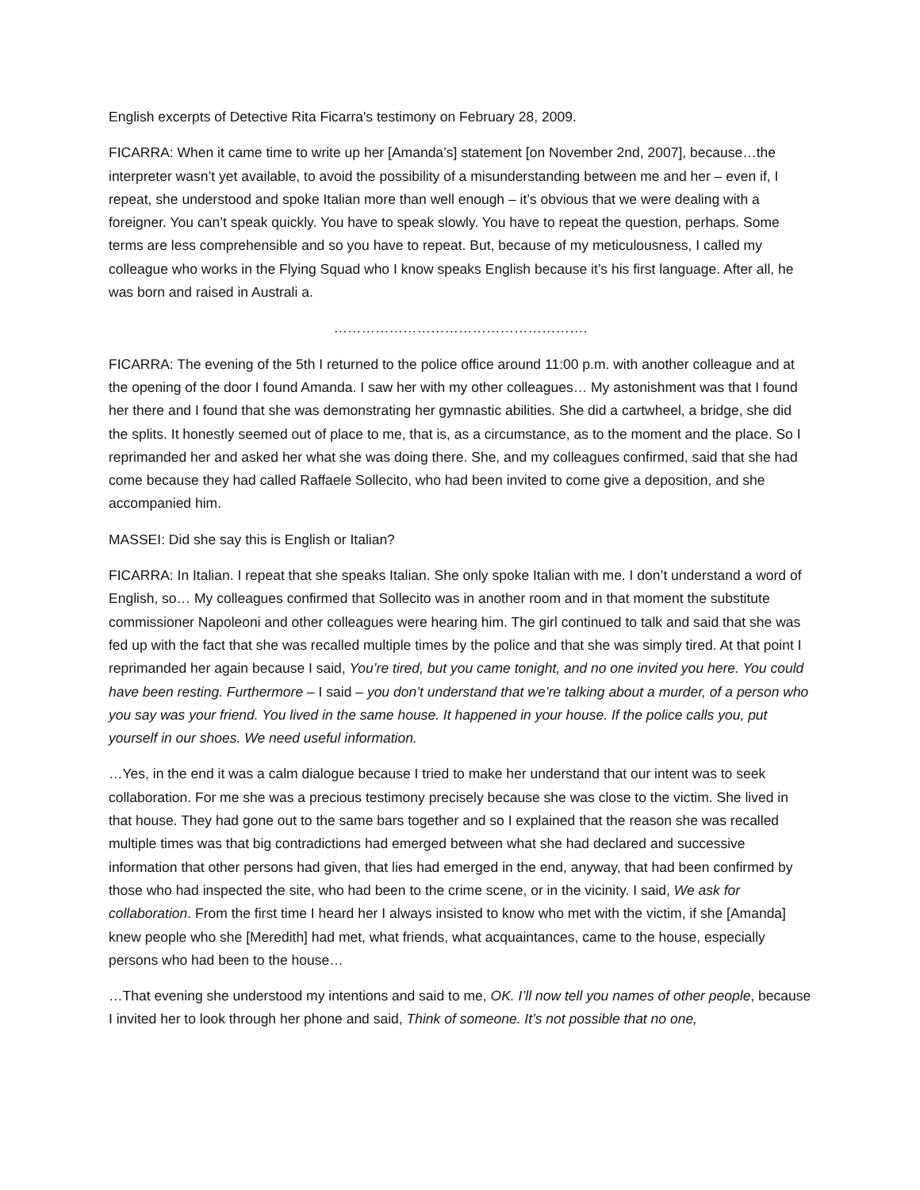English excerpts of Detective Rita Ficarra's testimony on February 28, 2009.
FICARRA: When it came time to write up her [Amanda’s] statement [on November 2nd, 2007], because…the interpreter wasn’t yet available, to avoid the possibility of a misunderstanding between me and her – even if, I repeat, she understood and spoke Italian more than well enough – it’s obvious that we were dealing with a foreigner. You can’t speak quickly. You have to speak slowly. You have to repeat the question, perhaps. Some terms are less comprehensible and so you have to repeat. But, because of my meticulousness, I called my colleague who works in the Flying Squad who I know speaks English because it’s his first language. After all, he was born and raised in Australi a.
……………………………………………….
FICARRA: The evening of the 5th I returned to the police office around 11:00 p.m. with another colleague and at the opening of the door I found Amanda. I saw her with my other colleagues… My astonishment was that I found her there and I found that she was demonstrating her gymnastic abilities. She did a cartwheel, a bridge, she did the splits. It honestly seemed out of place to me, that is, as a circumstance, as to the moment and the place. So I reprimanded her and asked her what she was doing there. She, and my colleagues confirmed, said that she had come because they had called Raffaele Sollecito, who had been invited to come give a deposition, and she accompanied him.
MASSEI: Did she say this is English or Italian?
FICARRA: In Italian. I repeat that she speaks Italian. She only spoke Italian with me. I don’t understand a word of English, so… My colleagues confirmed that Sollecito was in another room and in that moment the substitute commissioner Napoleoni and other colleagues were hearing him. The girl continued to talk and said that she was fed up with the fact that she was recalled multiple times by the police and that she was simply tired. At that point I reprimanded her again because I said, You’re tired, but you came tonight, and no one invited you here. You could have been resting. Furthermore – I said – you don’t understand that we’re talking about a murder, of a person who you say was your friend. You lived in the same house. It happened in your house. If the police calls you, put yourself in our shoes. We need useful information.
…Yes, in the end it was a calm dialogue because I tried to make her understand that our intent was to seek collaboration. For me she was a precious testimony precisely because she was close to the victim. She lived in that house. They had gone out to the same bars together and so I explained that the reason she was recalled multiple times was that big contradictions had emerged between what she had declared and successive information that other persons had given, that lies had emerged in the end, anyway, that had been confirmed by those who had inspected the site, who had been to the crime scene, or in the vicinity. I said, We ask for collaboration. From the first time I heard her I always insisted to know who met with the victim, if she [Amanda] knew people who she [Meredith] had met, what friends, what acquaintances, came to the house, especially persons who had been to the house…
…That evening she understood my intentions and said to me, OK. I’ll now tell you names of other people, because I invited her to look through her phone and said, Think of someone. It’s not possible that no one,